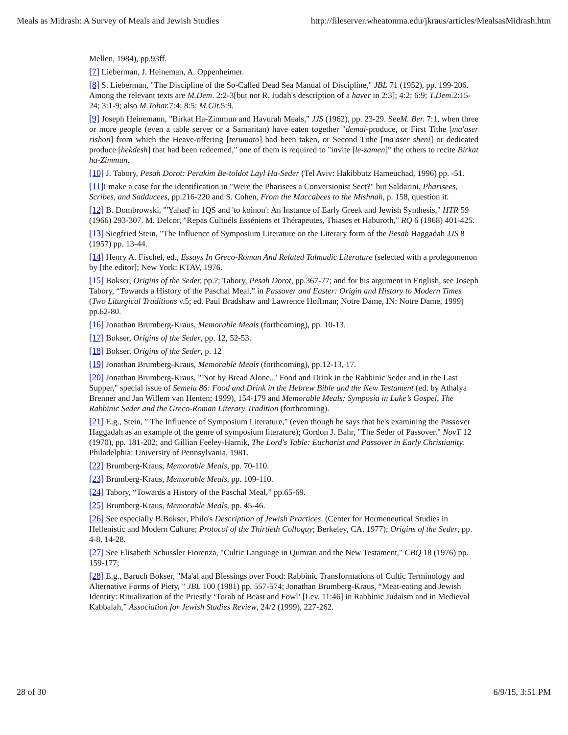Meals as Midrash: A Survey of Meals and Jewish Studies http://fileserver.wheatonma.edu/jkraus/articles/MealsasMidrash.htm
Mellen, 1984), pp.93ff.
[7] Lieberman, J. Heineman, A. Oppenheimer.
[8] S. Lieberman, "The Discipline of the So-Called Dead Sea Manual of Discipline," JBL 71 (1952), pp. 199-206. Among the relevant texts are M.Dem. 2:2-3[but not R. Judah's description of a haver in 2:3]; 4:2; 6:9; T.Dem.2:15-24; 3:1-9; also M.Tohar. 7:4; 8:5; M.Git.5:9.
[9] Joseph Heinemann, "Birkat Ha-Zimmun and Havurah Meals," JJS (1962), pp. 23-29. SeeM. Ber. 7:1, when three or more people (even a table server or a Samaritan) have eaten together "demai-produce, or First Tithe [ma'aser rishon] from which the Heave-offering [terumato] had been taken, or Second Tithe [ma'aser sheni] or dedicated produce [hekdesh] that had been redeemed," one of them is required to "invite [le-zamen]" the others to recite Birkat ha-Zimmun.
[10] J. Tabory, Pesah Dorot: Perakim Be-toldot Layl Ha-Seder (Tel Aviv: Hakibbutz Hameuchad, 1996) pp. -51.
[11] I make a case for the identification in "Were the Pharisees a Conversionist Sect?" but Saldarini, Pharisees, Scribes, and Sadducees, pp.216-220 and S. Cohen, From the Maccabees to the Mishnah, p. 158, question it.
[12] B. Dombrowski, "'Yahad' in 1QS and 'to koinon': An Instance of Early Greek and Jewish Synthesis," HTR 59 (1966) 293-307. M. Delcor, "Repas Cultuéls Esséniens et Thérapeutes, Thiases et Haburoth," RQ 6 (1968) 401-425.
[13] Siegfried Stein, "The Influence of Symposium Literature on the Literary form of the Pesah Haggadah JJS 8 (1957) pp. 13-44.
[14] Henry A. Fischel, ed., Essays In Greco-Roman And Related Talmudic Literature (selected with a prolegomenon by [the editor]; New York: KTAV, 1976.
[15] Bokser, Origins of the Seder, pp.?; Tabory, Pesah Dorot, pp.367-77; and for his argument in English, see Joseph Tabory, “Towards a History of the Paschal Meal,” in Passover and Easter: Origin and History to Modern Times (Two Liturgical Traditions v.5; ed. Paul Bradshaw and Lawrence Hoffman; Notre Dame, IN: Notre Dame, 1999) pp.62-80.
[16] Jonathan Brumberg-Kraus, Memorable Meals (forthcoming), pp. 10-13.
[17] Bokser, Origins of the Seder, pp. 12, 52-53.
[18] Bokser, Origins of the Seder, p. 12
[19] Jonathan Brumberg-Kraus, Memorable Meals (forthcoming), pp.12-13, 17.
[20] Jonathan Brumberg-Kraus, "'Not by Bread Alone...' Food and Drink in the Rabbinic Seder and in the Last Supper," special issue of Semeia 86: Food and Drink in the Hebrew Bible and the New Testament (ed. by Athalya Brenner and Jan Willem van Henten; 1999), 154-179 and Memorable Meals: Symposia in Luke’s Gospel, The Rabbinic Seder and the Greco-Roman Literary Tradition (forthcoming).
[21] E.g., Stein, " The Influence of Symposium Literature," (even though he says that he's examining the Passover Haggadah as an example of the genre of symposium literature); Gordon J. Bahr, "The Seder of Passover." NovT 12 (1970), pp. 181-202; and Gillian Feeley-Harnik, The Lord's Table: Eucharist and Passover in Early Christianity. Philadelphia: University of Pennsylvania, 1981.
[22] Brumberg-Kraus, Memorable Meals, pp. 70-110.
[23] Brumberg-Kraus, Memorable Meals, pp. 109-110.
[24] Tabory, “Towards a History of the Paschal Meal,” pp.65-69.
[25] Brumberg-Kraus, Memorable Meals, pp. 45-46.
[26] See especially B.Bokser, Philo's Description of Jewish Practices. (Center for Hermeneutical Studies in Hellenistic and Modern Culture; Protocol of the Thirtieth Colloquy; Berkeley, CA, 1977); Origins of the Seder, pp. 4-8, 14-28.
[27] See Elisabeth Schussler Fiorenza, "Cultic Language in Qumran and the New Testament," CBQ 18 (1976) pp. 159-177;
[28] E.g., Baruch Bokser, "Ma'al and Blessings over Food: Rabbinic Transformations of Cultic Terminology and Alternative Forms of Piety, " JBL 100 (1981) pp. 557-574; Jonathan Brumberg-Kraus, “Meat-eating and Jewish Identity: Ritualization of the Priestly ‘Torah of Beast and Fowl’ [Lev. 11:46] in Rabbinic Judaism and in Medieval Kabbalah,” Association for Jewish Studies Review, 24/2 (1999), 227-262.
28 of 30 6/9/15, 3:51 PM